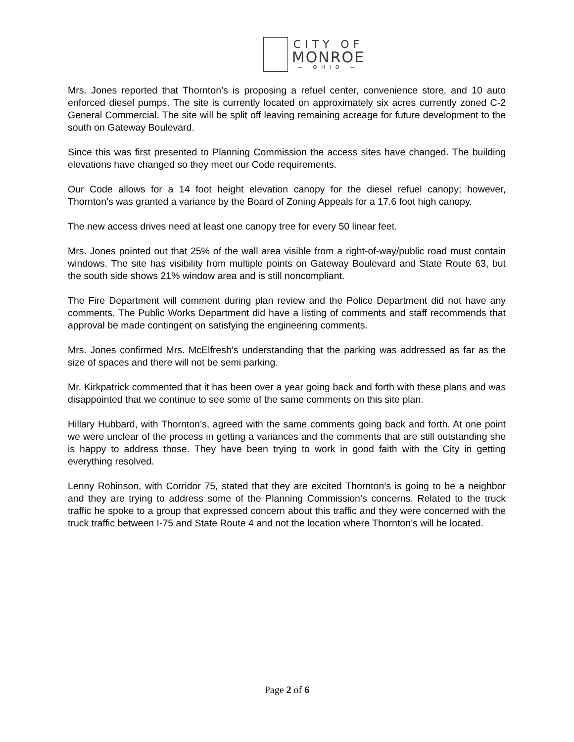CITY OF
MONROE
— OHIO —
Mrs. Jones reported that Thornton’s is proposing a refuel center, convenience store, and 10 auto enforced diesel pumps. The site is currently located on approximately six acres currently zoned C-2 General Commercial. The site will be split off leaving remaining acreage for future development to the south on Gateway Boulevard.
Since this was first presented to Planning Commission the access sites have changed. The building elevations have changed so they meet our Code requirements.
Our Code allows for a 14 foot height elevation canopy for the diesel refuel canopy; however, Thornton’s was granted a variance by the Board of Zoning Appeals for a 17.6 foot high canopy.
The new access drives need at least one canopy tree for every 50 linear feet.
Mrs. Jones pointed out that 25% of the wall area visible from a right-of-way/public road must contain windows. The site has visibility from multiple points on Gateway Boulevard and State Route 63, but the south side shows 21% window area and is still noncompliant.
The Fire Department will comment during plan review and the Police Department did not have any comments. The Public Works Department did have a listing of comments and staff recommends that approval be made contingent on satisfying the engineering comments.
Mrs. Jones confirmed Mrs. McElfresh’s understanding that the parking was addressed as far as the size of spaces and there will not be semi parking.
Mr. Kirkpatrick commented that it has been over a year going back and forth with these plans and was disappointed that we continue to see some of the same comments on this site plan.
Hillary Hubbard, with Thornton’s, agreed with the same comments going back and forth. At one point we were unclear of the process in getting a variances and the comments that are still outstanding she is happy to address those. They have been trying to work in good faith with the City in getting everything resolved.
Lenny Robinson, with Corridor 75, stated that they are excited Thornton’s is going to be a neighbor and they are trying to address some of the Planning Commission’s concerns. Related to the truck traffic he spoke to a group that expressed concern about this traffic and they were concerned with the truck traffic between I-75 and State Route 4 and not the location where Thornton’s will be located.
Page 2 of 6